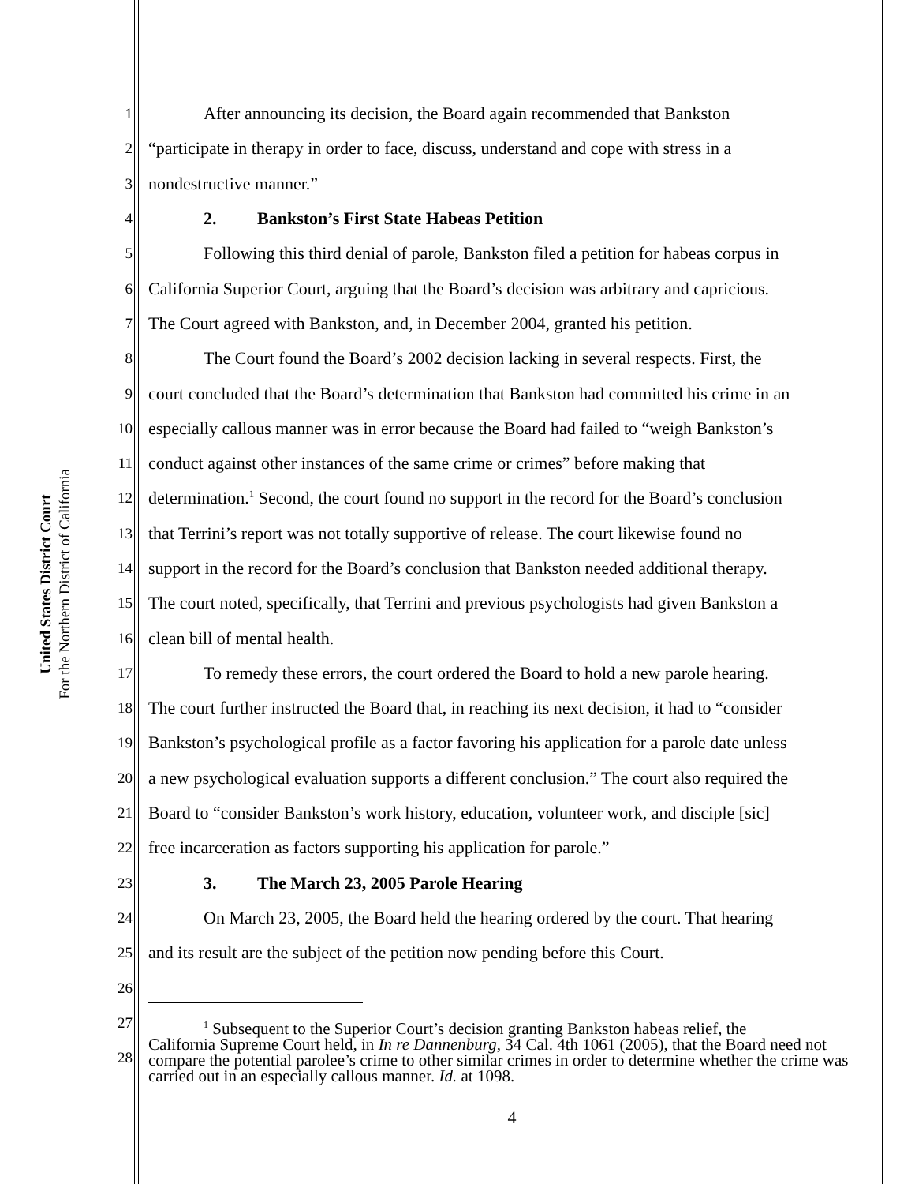United States District Court
For the Northern District of California
1
After announcing its decision, the Board again recommended that Bankston
2
“participate in therapy in order to face, discuss, understand and cope with stress in a
3
nondestructive manner.”
4
2. Bankston’s First State Habeas Petition
5
Following this third denial of parole, Bankston filed a petition for habeas corpus in
6
California Superior Court, arguing that the Board’s decision was arbitrary and capricious.
7
The Court agreed with Bankston, and, in December 2004, granted his petition.
8
The Court found the Board’s 2002 decision lacking in several respects. First, the
9
court concluded that the Board’s determination that Bankston had committed his crime in an
10
especially callous manner was in error because the Board had failed to “weigh Bankston’s
11
conduct against other instances of the same crime or crimes” before making that
12
determination.<sup>1</sup> Second, the court found no support in the record for the Board’s conclusion
13
that Terrini’s report was not totally supportive of release. The court likewise found no
14
support in the record for the Board’s conclusion that Bankston needed additional therapy.
15
The court noted, specifically, that Terrini and previous psychologists had given Bankston a
16
clean bill of mental health.
17
To remedy these errors, the court ordered the Board to hold a new parole hearing.
18
The court further instructed the Board that, in reaching its next decision, it had to “consider
19
Bankston’s psychological profile as a factor favoring his application for a parole date unless
20
a new psychological evaluation supports a different conclusion.” The court also required the
21
Board to “consider Bankston’s work history, education, volunteer work, and disciple [sic]
22
free incarceration as factors supporting his application for parole.”
23
3. The March 23, 2005 Parole Hearing
24
On March 23, 2005, the Board held the hearing ordered by the court. That hearing
25
and its result are the subject of the petition now pending before this Court.
26
27
28
<sup>1</sup> Subsequent to the Superior Court’s decision granting Bankston habeas relief, the
California Supreme Court held, in In re Dannenburg, 34 Cal. 4th 1061 (2005), that the Board need not compare the potential parolee’s crime to other similar crimes in order to determine whether the crime was carried out in an especially callous manner. Id. at 1098.
4